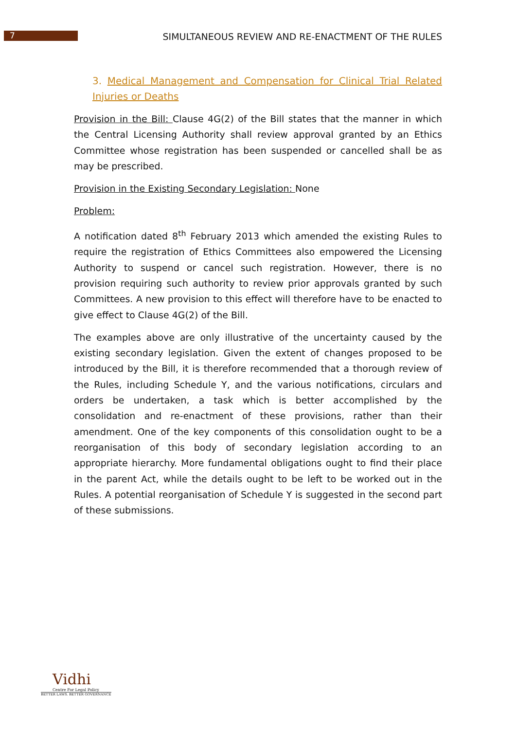7
SIMULTANEOUS REVIEW AND RE-ENACTMENT OF THE RULES
3. Medical Management and Compensation for Clinical Trial Related Injuries or Deaths
Provision in the Bill: Clause 4G(2) of the Bill states that the manner in which the Central Licensing Authority shall review approval granted by an Ethics Committee whose registration has been suspended or cancelled shall be as may be prescribed.
Provision in the Existing Secondary Legislation: None
Problem:
A notification dated 8<sup>th</sup> February 2013 which amended the existing Rules to require the registration of Ethics Committees also empowered the Licensing Authority to suspend or cancel such registration. However, there is no provision requiring such authority to review prior approvals granted by such Committees. A new provision to this effect will therefore have to be enacted to give effect to Clause 4G(2) of the Bill.
The examples above are only illustrative of the uncertainty caused by the existing secondary legislation. Given the extent of changes proposed to be introduced by the Bill, it is therefore recommended that a thorough review of the Rules, including Schedule Y, and the various notifications, circulars and orders be undertaken, a task which is better accomplished by the consolidation and re-enactment of these provisions, rather than their amendment. One of the key components of this consolidation ought to be a reorganisation of this body of secondary legislation according to an appropriate hierarchy. More fundamental obligations ought to find their place in the parent Act, while the details ought to be left to be worked out in the Rules. A potential reorganisation of Schedule Y is suggested in the second part of these submissions.
Vidhi
Centre For Legal Policy
BETTER LAWS. BETTER GOVERNANCE